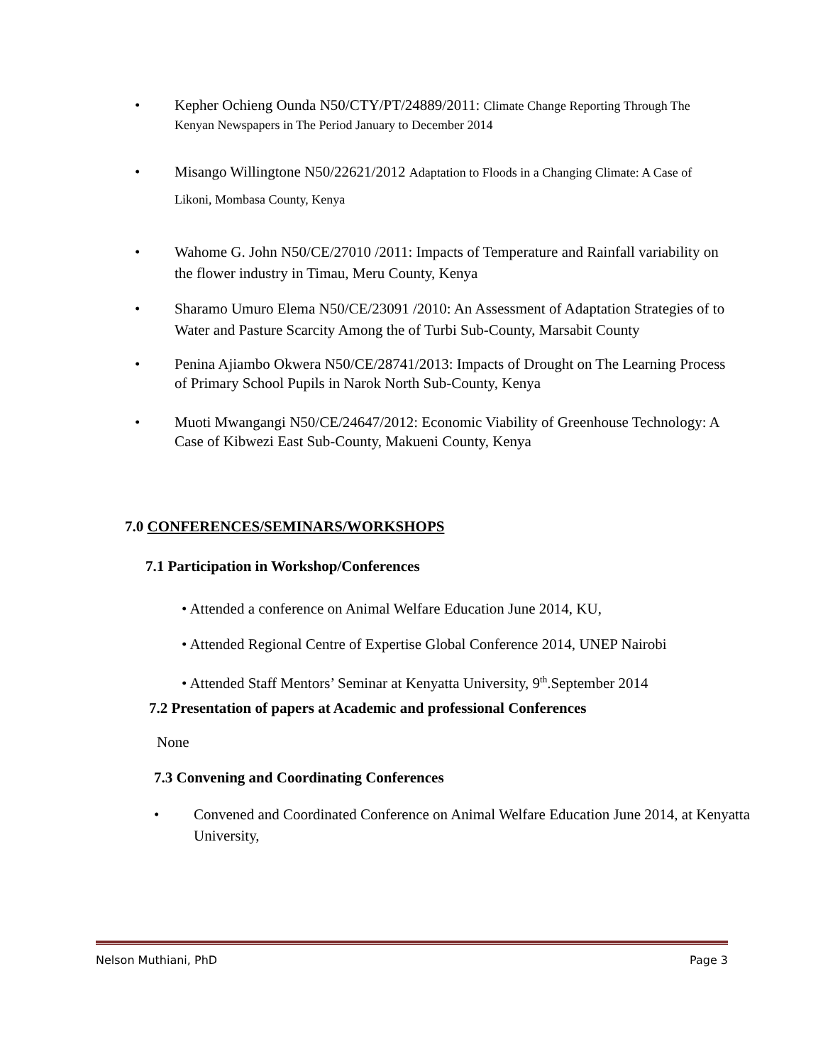• Kepher Ochieng Ounda N50/CTY/PT/24889/2011: Climate Change Reporting Through The Kenyan Newspapers in The Period January to December 2014
• Misango Willingtone N50/22621/2012 Adaptation to Floods in a Changing Climate: A Case of Likoni, Mombasa County, Kenya
• Wahome G. John N50/CE/27010 /2011: Impacts of Temperature and Rainfall variability on the flower industry in Timau, Meru County, Kenya
• Sharamo Umuro Elema N50/CE/23091 /2010: An Assessment of Adaptation Strategies of to Water and Pasture Scarcity Among the of Turbi Sub-County, Marsabit County
• Penina Ajiambo Okwera N50/CE/28741/2013: Impacts of Drought on The Learning Process of Primary School Pupils in Narok North Sub-County, Kenya
• Muoti Mwangangi N50/CE/24647/2012: Economic Viability of Greenhouse Technology: A Case of Kibwezi East Sub-County, Makueni County, Kenya
7.0 CONFERENCES/SEMINARS/WORKSHOPS
7.1 Participation in Workshop/Conferences
• Attended a conference on Animal Welfare Education June 2014, KU,
• Attended Regional Centre of Expertise Global Conference 2014, UNEP Nairobi
• Attended Staff Mentors’ Seminar at Kenyatta University, 9<sup>th</sup>.September 2014
7.2 Presentation of papers at Academic and professional Conferences
None
7.3 Convening and Coordinating Conferences
• Convened and Coordinated Conference on Animal Welfare Education June 2014, at Kenyatta University,
Nelson Muthiani, PhD Page 3